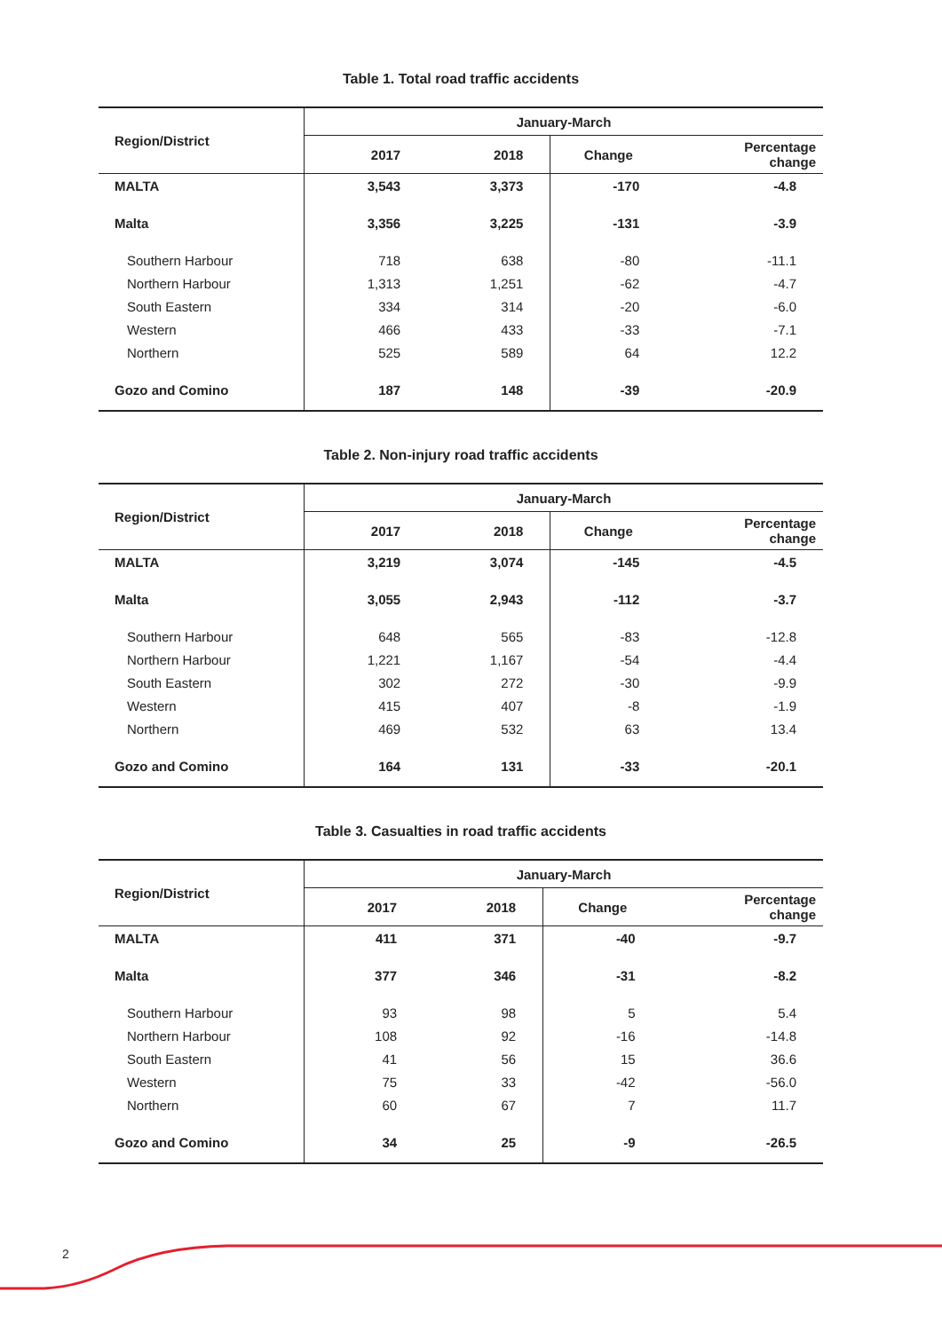Table 1. Total road traffic accidents
| Region/District | January-March | | | |
| --- | --- | --- | --- | --- |
| | 2017 | 2018 | Change | Percentage change |
| MALTA | 3,543 | 3,373 | -170 | -4.8 |
| Malta | 3,356 | 3,225 | -131 | -3.9 |
| Southern Harbour | 718 | 638 | -80 | -11.1 |
| Northern Harbour | 1,313 | 1,251 | -62 | -4.7 |
| South Eastern | 334 | 314 | -20 | -6.0 |
| Western | 466 | 433 | -33 | -7.1 |
| Northern | 525 | 589 | 64 | 12.2 |
| Gozo and Comino | 187 | 148 | -39 | -20.9 |
Table 2. Non-injury road traffic accidents
| Region/District | January-March | | | |
| --- | --- | --- | --- | --- |
| | 2017 | 2018 | Change | Percentage change |
| MALTA | 3,219 | 3,074 | -145 | -4.5 |
| Malta | 3,055 | 2,943 | -112 | -3.7 |
| Southern Harbour | 648 | 565 | -83 | -12.8 |
| Northern Harbour | 1,221 | 1,167 | -54 | -4.4 |
| South Eastern | 302 | 272 | -30 | -9.9 |
| Western | 415 | 407 | -8 | -1.9 |
| Northern | 469 | 532 | 63 | 13.4 |
| Gozo and Comino | 164 | 131 | -33 | -20.1 |
Table 3. Casualties in road traffic accidents
| Region/District | January-March | | | |
| --- | --- | --- | --- | --- |
| | 2017 | 2018 | Change | Percentage change |
| MALTA | 411 | 371 | -40 | -9.7 |
| Malta | 377 | 346 | -31 | -8.2 |
| Southern Harbour | 93 | 98 | 5 | 5.4 |
| Northern Harbour | 108 | 92 | -16 | -14.8 |
| South Eastern | 41 | 56 | 15 | 36.6 |
| Western | 75 | 33 | -42 | -56.0 |
| Northern | 60 | 67 | 7 | 11.7 |
| Gozo and Comino | 34 | 25 | -9 | -26.5 |
2